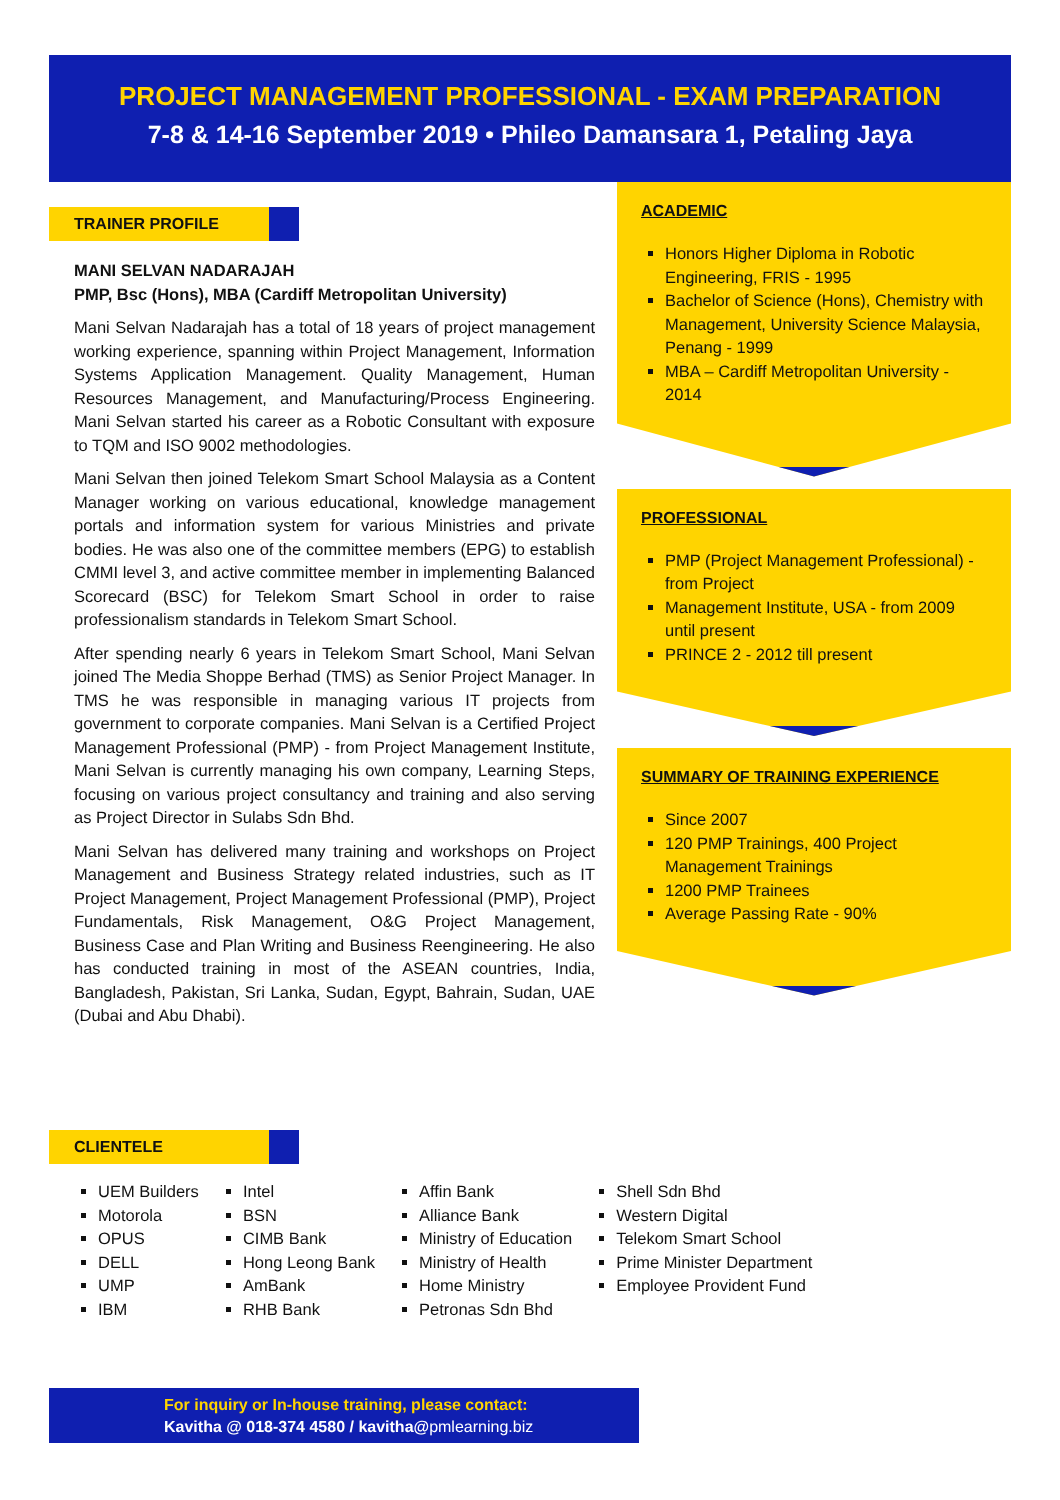PROJECT MANAGEMENT PROFESSIONAL - EXAM PREPARATION
7-8 & 14-16 September 2019 • Phileo Damansara 1, Petaling Jaya
TRAINER PROFILE
MANI SELVAN NADARAJAH
PMP, Bsc (Hons), MBA (Cardiff Metropolitan University)
Mani Selvan Nadarajah has a total of 18 years of project management working experience, spanning within Project Management, Information Systems Application Management. Quality Management, Human Resources Management, and Manufacturing/Process Engineering. Mani Selvan started his career as a Robotic Consultant with exposure to TQM and ISO 9002 methodologies.
Mani Selvan then joined Telekom Smart School Malaysia as a Content Manager working on various educational, knowledge management portals and information system for various Ministries and private bodies. He was also one of the committee members (EPG) to establish CMMI level 3, and active committee member in implementing Balanced Scorecard (BSC) for Telekom Smart School in order to raise professionalism standards in Telekom Smart School.
After spending nearly 6 years in Telekom Smart School, Mani Selvan joined The Media Shoppe Berhad (TMS) as Senior Project Manager. In TMS he was responsible in managing various IT projects from government to corporate companies. Mani Selvan is a Certified Project Management Professional (PMP) - from Project Management Institute, Mani Selvan is currently managing his own company, Learning Steps, focusing on various project consultancy and training and also serving as Project Director in Sulabs Sdn Bhd.
Mani Selvan has delivered many training and workshops on Project Management and Business Strategy related industries, such as IT Project Management, Project Management Professional (PMP), Project Fundamentals, Risk Management, O&G Project Management, Business Case and Plan Writing and Business Reengineering. He also has conducted training in most of the ASEAN countries, India, Bangladesh, Pakistan, Sri Lanka, Sudan, Egypt, Bahrain, Sudan, UAE (Dubai and Abu Dhabi).
ACADEMIC
Honors Higher Diploma in Robotic Engineering, FRIS - 1995
Bachelor of Science (Hons), Chemistry with Management, University Science Malaysia, Penang - 1999
MBA – Cardiff Metropolitan University - 2014
PROFESSIONAL
PMP (Project Management Professional) - from Project
Management Institute, USA - from 2009 until present
PRINCE 2 - 2012 till present
SUMMARY OF TRAINING EXPERIENCE
Since 2007
120 PMP Trainings, 400 Project Management Trainings
1200 PMP Trainees
Average Passing Rate - 90%
CLIENTELE
UEM Builders
Motorola
OPUS
DELL
UMP
IBM
Intel
BSN
CIMB Bank
Hong Leong Bank
AmBank
RHB Bank
Affin Bank
Alliance Bank
Ministry of Education
Ministry of Health
Home Ministry
Petronas Sdn Bhd
Shell Sdn Bhd
Western Digital
Telekom Smart School
Prime Minister Department
Employee Provident Fund
For inquiry or In-house training, please contact:
Kavitha @ 018-374 4580 / kavitha@pmlearning.biz